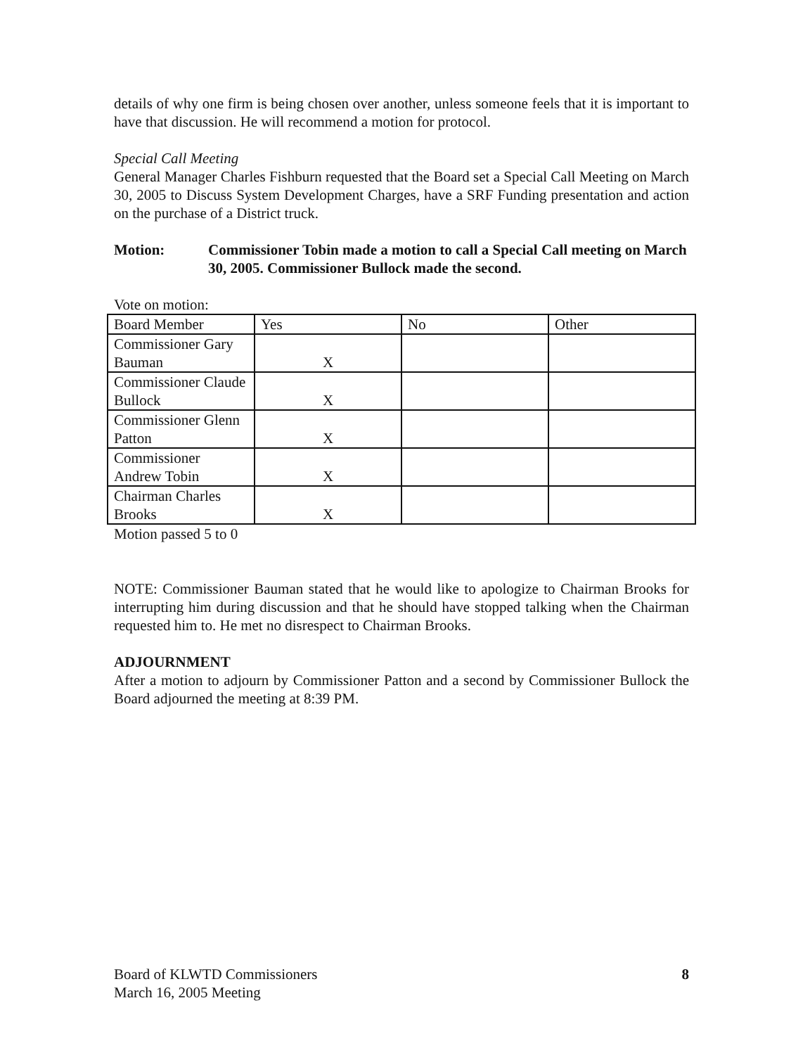details of why one firm is being chosen over another, unless someone feels that it is important to have that discussion. He will recommend a motion for protocol.
Special Call Meeting
General Manager Charles Fishburn requested that the Board set a Special Call Meeting on March 30, 2005 to Discuss System Development Charges, have a SRF Funding presentation and action on the purchase of a District truck.
Motion: Commissioner Tobin made a motion to call a Special Call meeting on March 30, 2005. Commissioner Bullock made the second.
Vote on motion:
| Board Member | Yes | No | Other |
| Commissioner Gary Bauman | X | | |
| Commissioner Claude Bullock | X | | |
| Commissioner Glenn Patton | X | | |
| Commissioner Andrew Tobin | X | | |
| Chairman Charles Brooks | X | | |
Motion passed 5 to 0
NOTE: Commissioner Bauman stated that he would like to apologize to Chairman Brooks for interrupting him during discussion and that he should have stopped talking when the Chairman requested him to. He met no disrespect to Chairman Brooks.
ADJOURNMENT
After a motion to adjourn by Commissioner Patton and a second by Commissioner Bullock the Board adjourned the meeting at 8:39 PM.
Board of KLWTD Commissioners
March 16, 2005 Meeting
8